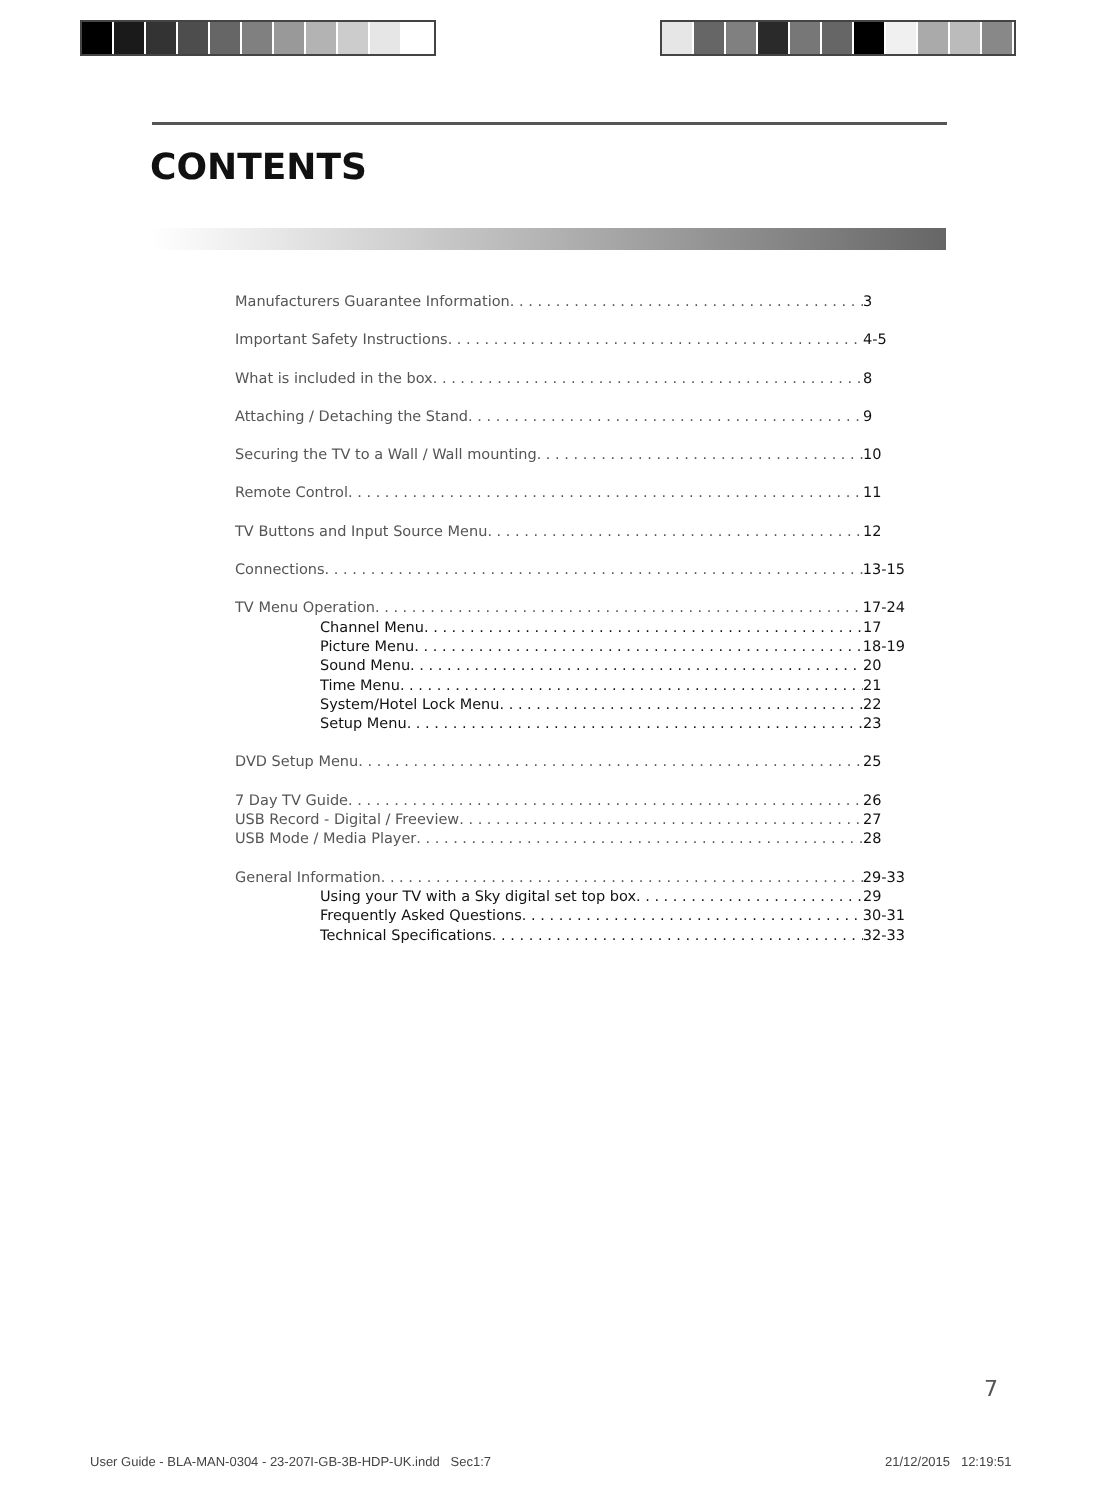CONTENTS
Manufacturers Guarantee Information 3
Important Safety Instructions 4-5
What is included in the box 8
Attaching / Detaching the Stand 9
Securing the TV to a Wall / Wall mounting 10
Remote Control 11
TV Buttons and Input Source Menu 12
Connections 13-15
TV Menu Operation 17-24
Channel Menu 17
Picture Menu 18-19
Sound Menu 20
Time Menu 21
System/Hotel Lock Menu 22
Setup Menu 23
DVD Setup Menu 25
7 Day TV Guide 26
USB Record - Digital / Freeview 27
USB Mode / Media Player 28
General Information 29-33
Using your TV with a Sky digital set top box 29
Frequently Asked Questions 30-31
Technical Specifications 32-33
7
User Guide - BLA-MAN-0304 - 23-207I-GB-3B-HDP-UK.indd Sec1:7
21/12/2015 12:19:51